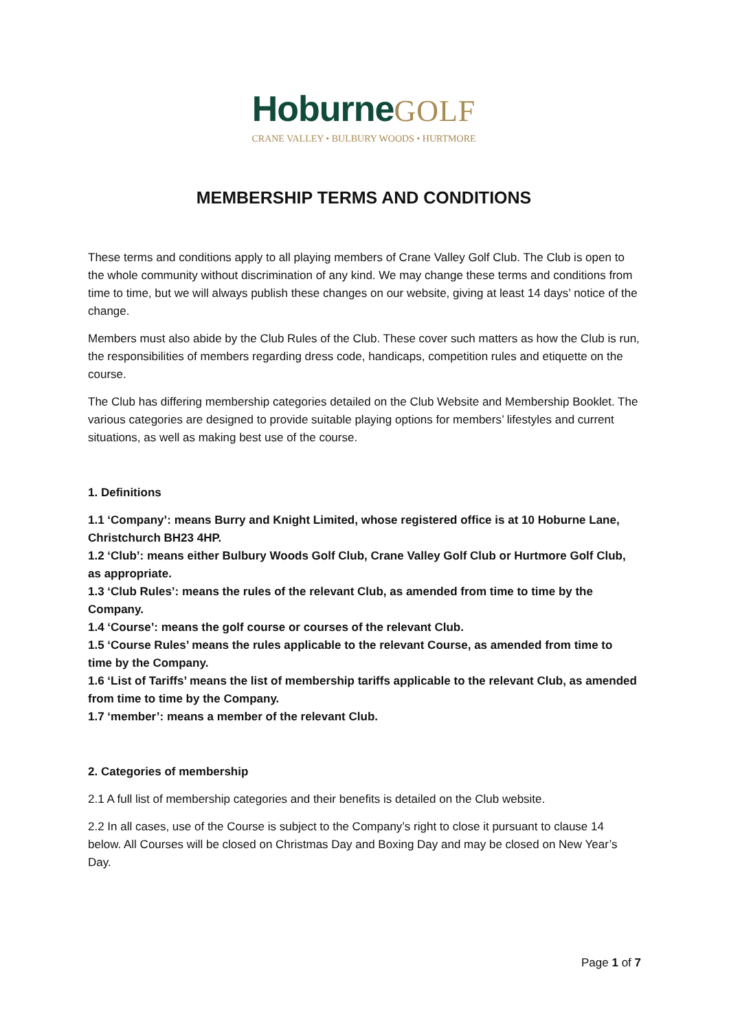HoburneGOLF
CRANE VALLEY • BULBURY WOODS • HURTMORE
MEMBERSHIP TERMS AND CONDITIONS
These terms and conditions apply to all playing members of Crane Valley Golf Club. The Club is open to the whole community without discrimination of any kind. We may change these terms and conditions from time to time, but we will always publish these changes on our website, giving at least 14 days’ notice of the change.
Members must also abide by the Club Rules of the Club. These cover such matters as how the Club is run, the responsibilities of members regarding dress code, handicaps, competition rules and etiquette on the course.
The Club has differing membership categories detailed on the Club Website and Membership Booklet. The various categories are designed to provide suitable playing options for members’ lifestyles and current situations, as well as making best use of the course.
1. Definitions
1.1 ‘Company’: means Burry and Knight Limited, whose registered office is at 10 Hoburne Lane, Christchurch BH23 4HP.
1.2 ‘Club’: means either Bulbury Woods Golf Club, Crane Valley Golf Club or Hurtmore Golf Club, as appropriate.
1.3 ‘Club Rules’: means the rules of the relevant Club, as amended from time to time by the Company.
1.4 ‘Course’: means the golf course or courses of the relevant Club.
1.5 ‘Course Rules’ means the rules applicable to the relevant Course, as amended from time to time by the Company.
1.6 ‘List of Tariffs’ means the list of membership tariffs applicable to the relevant Club, as amended from time to time by the Company.
1.7 ‘member’: means a member of the relevant Club.
2. Categories of membership
2.1 A full list of membership categories and their benefits is detailed on the Club website.
2.2 In all cases, use of the Course is subject to the Company’s right to close it pursuant to clause 14 below. All Courses will be closed on Christmas Day and Boxing Day and may be closed on New Year’s Day.
Page 1 of 7